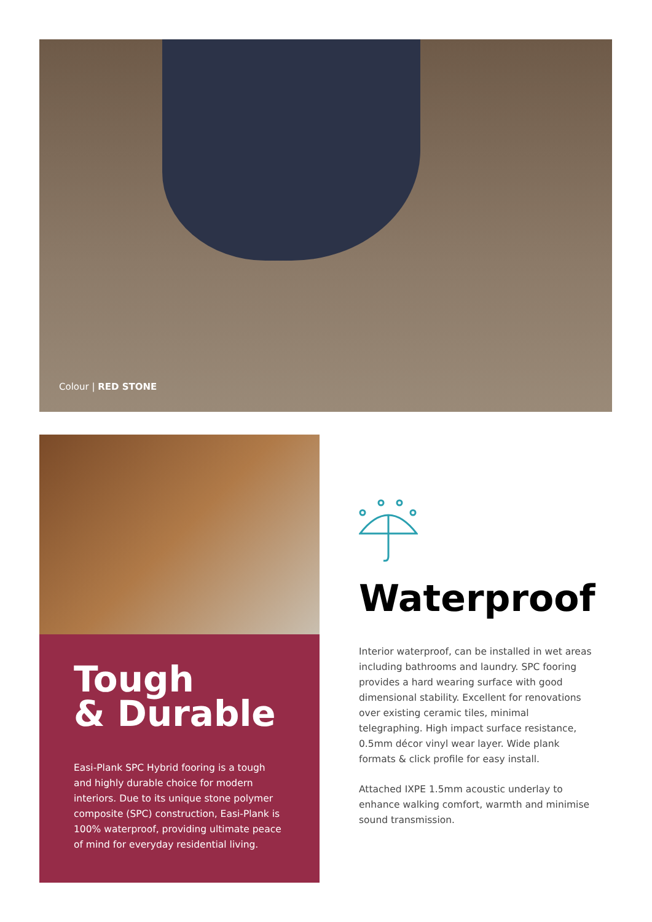Colour | RED STONE
Tough
& Durable
Easi-Plank SPC Hybrid fooring is a tough and highly durable choice for modern interiors. Due to its unique stone polymer composite (SPC) construction, Easi-Plank is 100% waterproof, providing ultimate peace of mind for everyday residential living.
Waterproof
Interior waterproof, can be installed in wet areas including bathrooms and laundry. SPC fooring provides a hard wearing surface with good dimensional stability. Excellent for renovations over existing ceramic tiles, minimal telegraphing. High impact surface resistance, 0.5mm décor vinyl wear layer. Wide plank formats & click profile for easy install.
Attached IXPE 1.5mm acoustic underlay to enhance walking comfort, warmth and minimise sound transmission.